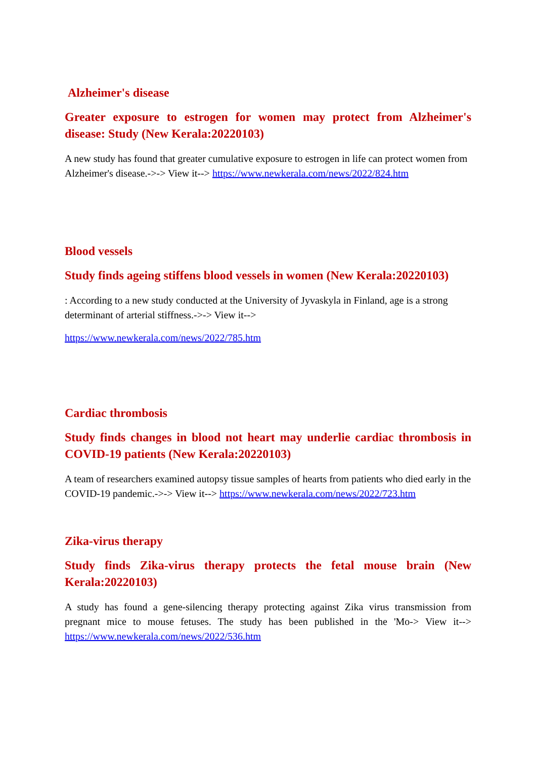Alzheimer's disease
Greater exposure to estrogen for women may protect from Alzheimer's disease: Study (New Kerala:20220103)
A new study has found that greater cumulative exposure to estrogen in life can protect women from Alzheimer's disease.->-> View it--> https://www.newkerala.com/news/2022/824.htm
Blood vessels
Study finds ageing stiffens blood vessels in women (New Kerala:20220103)
: According to a new study conducted at the University of Jyvaskyla in Finland, age is a strong determinant of arterial stiffness.->-> View it-->
https://www.newkerala.com/news/2022/785.htm
Cardiac thrombosis
Study finds changes in blood not heart may underlie cardiac thrombosis in COVID-19 patients (New Kerala:20220103)
A team of researchers examined autopsy tissue samples of hearts from patients who died early in the COVID-19 pandemic.->-> View it--> https://www.newkerala.com/news/2022/723.htm
Zika-virus therapy
Study finds Zika-virus therapy protects the fetal mouse brain (New Kerala:20220103)
A study has found a gene-silencing therapy protecting against Zika virus transmission from pregnant mice to mouse fetuses. The study has been published in the 'Mo-> View it--> https://www.newkerala.com/news/2022/536.htm